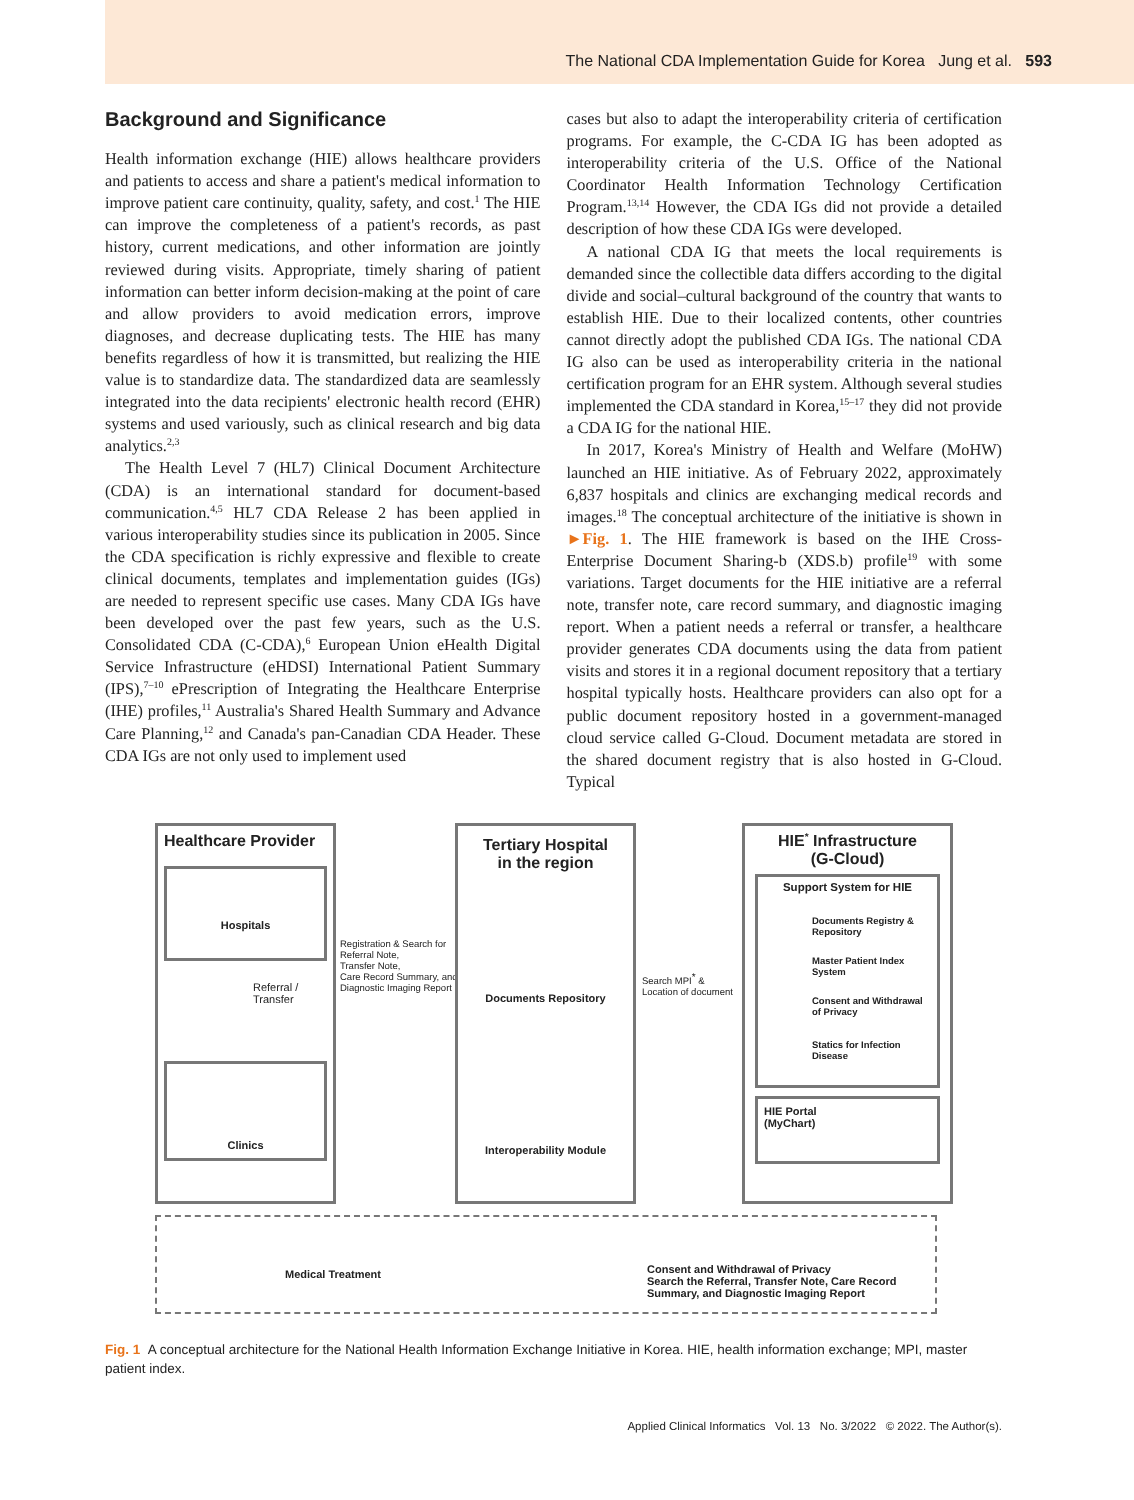The National CDA Implementation Guide for Korea Jung et al. 593
Background and Significance
Health information exchange (HIE) allows healthcare providers and patients to access and share a patient's medical information to improve patient care continuity, quality, safety, and cost.<sup>1</sup> The HIE can improve the completeness of a patient's records, as past history, current medications, and other information are jointly reviewed during visits. Appropriate, timely sharing of patient information can better inform decision-making at the point of care and allow providers to avoid medication errors, improve diagnoses, and decrease duplicating tests. The HIE has many benefits regardless of how it is transmitted, but realizing the HIE value is to standardize data. The standardized data are seamlessly integrated into the data recipients' electronic health record (EHR) systems and used variously, such as clinical research and big data analytics.<sup>2,3</sup>
The Health Level 7 (HL7) Clinical Document Architecture (CDA) is an international standard for document-based communication.<sup>4,5</sup> HL7 CDA Release 2 has been applied in various interoperability studies since its publication in 2005. Since the CDA specification is richly expressive and flexible to create clinical documents, templates and implementation guides (IGs) are needed to represent specific use cases. Many CDA IGs have been developed over the past few years, such as the U.S. Consolidated CDA (C-CDA),<sup>6</sup> European Union eHealth Digital Service Infrastructure (eHDSI) International Patient Summary (IPS),<sup>7–10</sup> ePrescription of Integrating the Healthcare Enterprise (IHE) profiles,<sup>11</sup> Australia's Shared Health Summary and Advance Care Planning,<sup>12</sup> and Canada's pan-Canadian CDA Header. These CDA IGs are not only used to implement used
cases but also to adapt the interoperability criteria of certification programs. For example, the C-CDA IG has been adopted as interoperability criteria of the U.S. Office of the National Coordinator Health Information Technology Certification Program.<sup>13,14</sup> However, the CDA IGs did not provide a detailed description of how these CDA IGs were developed.
A national CDA IG that meets the local requirements is demanded since the collectible data differs according to the digital divide and social–cultural background of the country that wants to establish HIE. Due to their localized contents, other countries cannot directly adopt the published CDA IGs. The national CDA IG also can be used as interoperability criteria in the national certification program for an EHR system. Although several studies implemented the CDA standard in Korea,<sup>15–17</sup> they did not provide a CDA IG for the national HIE.
In 2017, Korea's Ministry of Health and Welfare (MoHW) launched an HIE initiative. As of February 2022, approximately 6,837 hospitals and clinics are exchanging medical records and images.<sup>18</sup> The conceptual architecture of the initiative is shown in ►Fig. 1. The HIE framework is based on the IHE Cross-Enterprise Document Sharing-b (XDS.b) profile<sup>19</sup> with some variations. Target documents for the HIE initiative are a referral note, transfer note, care record summary, and diagnostic imaging report. When a patient needs a referral or transfer, a healthcare provider generates CDA documents using the data from patient visits and stores it in a regional document repository that a tertiary hospital typically hosts. Healthcare providers can also opt for a public document repository hosted in a government-managed cloud service called G-Cloud. Document metadata are stored in the shared document registry that is also hosted in G-Cloud. Typical
Healthcare Provider
Hospitals
Referral /
Transfer
Clinics
Registration & Search for
Referral Note,
Transfer Note,
Care Record Summary, and
Diagnostic Imaging Report
Tertiary Hospital
in the region
Documents Repository
Interoperability Module
Search MPI<sup>*</sup> & Location of document
HIE<sup>*</sup> Infrastructure
(G-Cloud)
Support System for HIE
Documents Registry &
Repository
Master Patient Index
System
Consent and Withdrawal
of Privacy
Statics for Infection Disease
HIE Portal
(MyChart)
Medical Treatment
Consent and Withdrawal of Privacy
Search the Referral, Transfer Note, Care Record Summary, and Diagnostic Imaging Report
Fig. 1 A conceptual architecture for the National Health Information Exchange Initiative in Korea. HIE, health information exchange; MPI, master patient index.
Applied Clinical Informatics Vol. 13 No. 3/2022 © 2022. The Author(s).